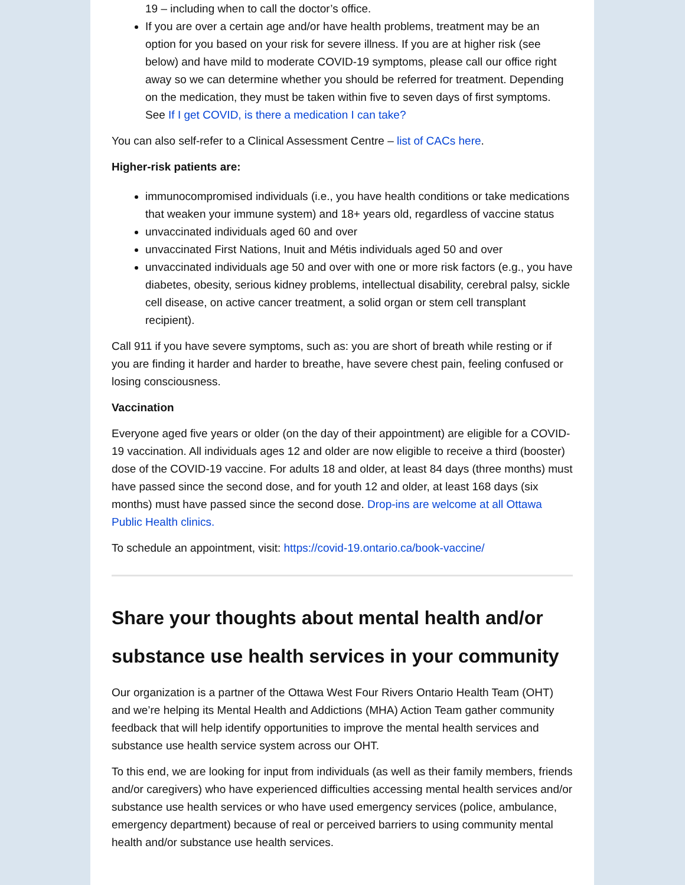19 – including when to call the doctor’s office.
If you are over a certain age and/or have health problems, treatment may be an option for you based on your risk for severe illness. If you are at higher risk (see below) and have mild to moderate COVID-19 symptoms, please call our office right away so we can determine whether you should be referred for treatment. Depending on the medication, they must be taken within five to seven days of first symptoms. See If I get COVID, is there a medication I can take?
You can also self-refer to a Clinical Assessment Centre – list of CACs here.
Higher-risk patients are:
immunocompromised individuals (i.e., you have health conditions or take medications that weaken your immune system) and 18+ years old, regardless of vaccine status
unvaccinated individuals aged 60 and over
unvaccinated First Nations, Inuit and Métis individuals aged 50 and over
unvaccinated individuals age 50 and over with one or more risk factors (e.g., you have diabetes, obesity, serious kidney problems, intellectual disability, cerebral palsy, sickle cell disease, on active cancer treatment, a solid organ or stem cell transplant recipient).
Call 911 if you have severe symptoms, such as: you are short of breath while resting or if you are finding it harder and harder to breathe, have severe chest pain, feeling confused or losing consciousness.
Vaccination
Everyone aged five years or older (on the day of their appointment) are eligible for a COVID-19 vaccination. All individuals ages 12 and older are now eligible to receive a third (booster) dose of the COVID-19 vaccine. For adults 18 and older, at least 84 days (three months) must have passed since the second dose, and for youth 12 and older, at least 168 days (six months) must have passed since the second dose. Drop-ins are welcome at all Ottawa Public Health clinics.
To schedule an appointment, visit: https://covid-19.ontario.ca/book-vaccine/
Share your thoughts about mental health and/or substance use health services in your community
Our organization is a partner of the Ottawa West Four Rivers Ontario Health Team (OHT) and we’re helping its Mental Health and Addictions (MHA) Action Team gather community feedback that will help identify opportunities to improve the mental health services and substance use health service system across our OHT.
To this end, we are looking for input from individuals (as well as their family members, friends and/or caregivers) who have experienced difficulties accessing mental health services and/or substance use health services or who have used emergency services (police, ambulance, emergency department) because of real or perceived barriers to using community mental health and/or substance use health services.